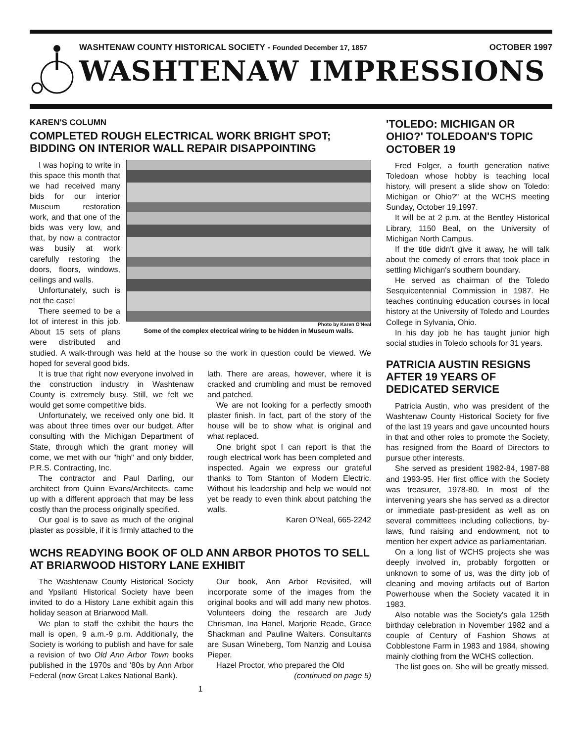WASHTENAW COUNTY HISTORICAL SOCIETY - Founded December 17, 1857 OCTOBER 1997
WASHTENAW IMPRESSIONS
KAREN'S COLUMN
COMPLETED ROUGH ELECTRICAL WORK BRIGHT SPOT; BIDDING ON INTERIOR WALL REPAIR DISAPPOINTING
Photo by Karen O'Neal
Some of the complex electrical wiring to be hidden in Museum walls.
I was hoping to write in this space this month that we had received many bids for our interior Museum restoration work, and that one of the bids was very low, and that, by now a contractor was busily at work carefully restoring the doors, floors, windows, ceilings and walls.
Unfortunately, such is not the case!
There seemed to be a lot of interest in this job. About 15 sets of plans were distributed and studied. A walk-through was held at the house so the work in question could be viewed. We hoped for several good bids.
It is true that right now everyone involved in the construction industry in Washtenaw County is extremely busy. Still, we felt we would get some competitive bids.
Unfortunately, we received only one bid. It was about three times over our budget. After consulting with the Michigan Department of State, through which the grant money will come, we met with our "high" and only bidder, P.R.S. Contracting, Inc.
The contractor and Paul Darling, our architect from Quinn Evans/Architects, came up with a different approach that may be less costly than the process originally specified.
Our goal is to save as much of the original plaster as possible, if it is firmly attached to the lath. There are areas, however, where it is cracked and crumbling and must be removed and patched.
We are not looking for a perfectly smooth plaster finish. In fact, part of the story of the house will be to show what is original and what replaced.
One bright spot I can report is that the rough electrical work has been completed and inspected. Again we express our grateful thanks to Tom Stanton of Modern Electric. Without his leadership and help we would not yet be ready to even think about patching the walls.
Karen O'Neal, 665-2242
WCHS READYING BOOK OF OLD ANN ARBOR PHOTOS TO SELL AT BRIARWOOD HISTORY LANE EXHIBIT
The Washtenaw County Historical Society and Ypsilanti Historical Society have been invited to do a History Lane exhibit again this holiday season at Briarwood Mall.
We plan to staff the exhibit the hours the mall is open, 9 a.m.-9 p.m. Additionally, the Society is working to publish and have for sale a revision of two Old Ann Arbor Town books published in the 1970s and '80s by Ann Arbor Federal (now Great Lakes National Bank).
Our book, Ann Arbor Revisited, will incorporate some of the images from the original books and will add many new photos. Volunteers doing the research are Judy Chrisman, Ina Hanel, Marjorie Reade, Grace Shackman and Pauline Walters. Consultants are Susan Wineberg, Tom Nanzig and Louisa Pieper.
Hazel Proctor, who prepared the Old
(continued on page 5)
1
'TOLEDO: MICHIGAN OR OHIO?' TOLEDOAN'S TOPIC OCTOBER 19
Fred Folger, a fourth generation native Toledoan whose hobby is teaching local history, will present a slide show on Toledo: Michigan or Ohio?" at the WCHS meeting Sunday, October 19,1997.
It will be at 2 p.m. at the Bentley Historical Library, 1150 Beal, on the University of Michigan North Campus.
If the title didn't give it away, he will talk about the comedy of errors that took place in settling Michigan's southern boundary.
He served as chairman of the Toledo Sesquicentennial Commission in 1987. He teaches continuing education courses in local history at the University of Toledo and Lourdes College in Sylvania, Ohio.
In his day job he has taught junior high social studies in Toledo schools for 31 years.
PATRICIA AUSTIN RESIGNS AFTER 19 YEARS OF DEDICATED SERVICE
Patricia Austin, who was president of the Washtenaw County Historical Society for five of the last 19 years and gave uncounted hours in that and other roles to promote the Society, has resigned from the Board of Directors to pursue other interests.
She served as president 1982-84, 1987-88 and 1993-95. Her first office with the Society was treasurer, 1978-80. In most of the intervening years she has served as a director or immediate past-president as well as on several committees including collections, by-laws, fund raising and endowment, not to mention her expert advice as parliamentarian.
On a long list of WCHS projects she was deeply involved in, probably forgotten or unknown to some of us, was the dirty job of cleaning and moving artifacts out of Barton Powerhouse when the Society vacated it in 1983.
Also notable was the Society's gala 125th birthday celebration in November 1982 and a couple of Century of Fashion Shows at Cobblestone Farm in 1983 and 1984, showing mainly clothing from the WCHS collection.
The list goes on. She will be greatly missed.